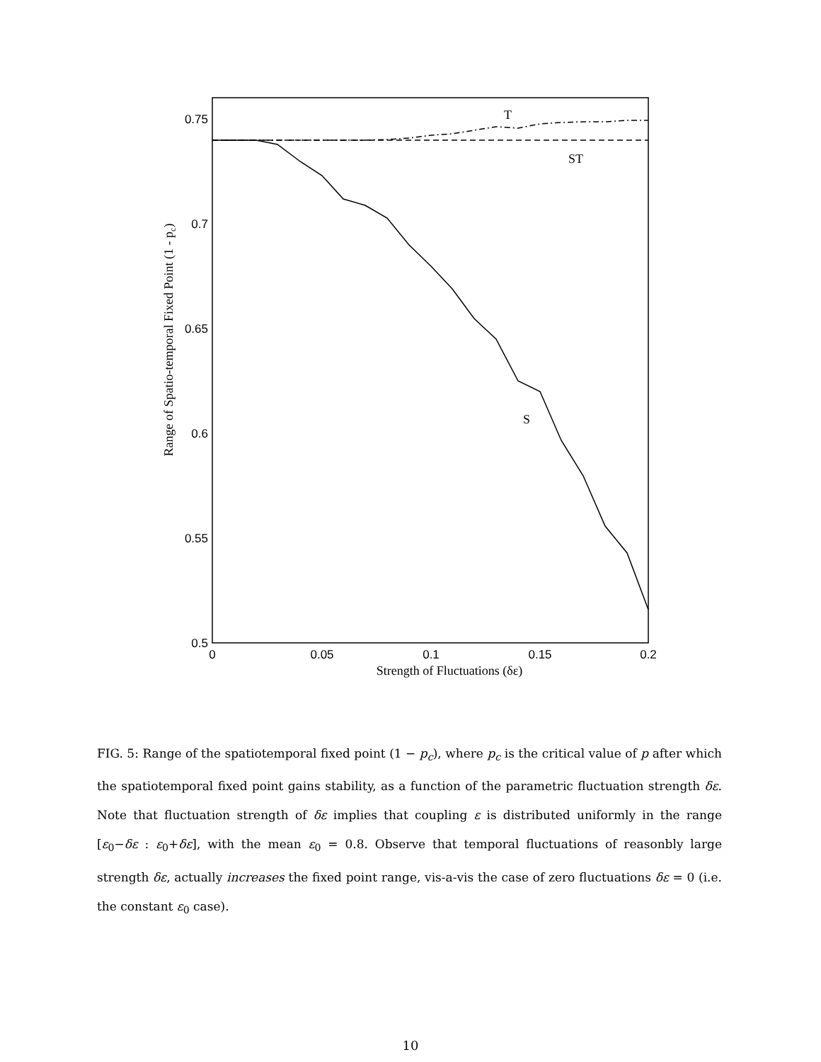0.75
0.7
0.65
0.6
0.55
0.5
0
0.05
0.1
0.15
0.2
Strength of Fluctuations (δε)
Range of Spatio-temporal Fixed Point (1 - pc)
T
ST
S
FIG. 5: Range of the spatiotemporal fixed point (1 − p<sub>c</sub>), where p<sub>c</sub> is the critical value of p after which the spatiotemporal fixed point gains stability, as a function of the parametric fluctuation strength δε. Note that fluctuation strength of δε implies that coupling ε is distributed uniformly in the range [ε<sub>0</sub>−δε : ε<sub>0</sub>+δε], with the mean ε<sub>0</sub> = 0.8. Observe that temporal fluctuations of reasonbly large strength δε, actually increases the fixed point range, vis-a-vis the case of zero fluctuations δε = 0 (i.e. the constant ε<sub>0</sub> case).
10